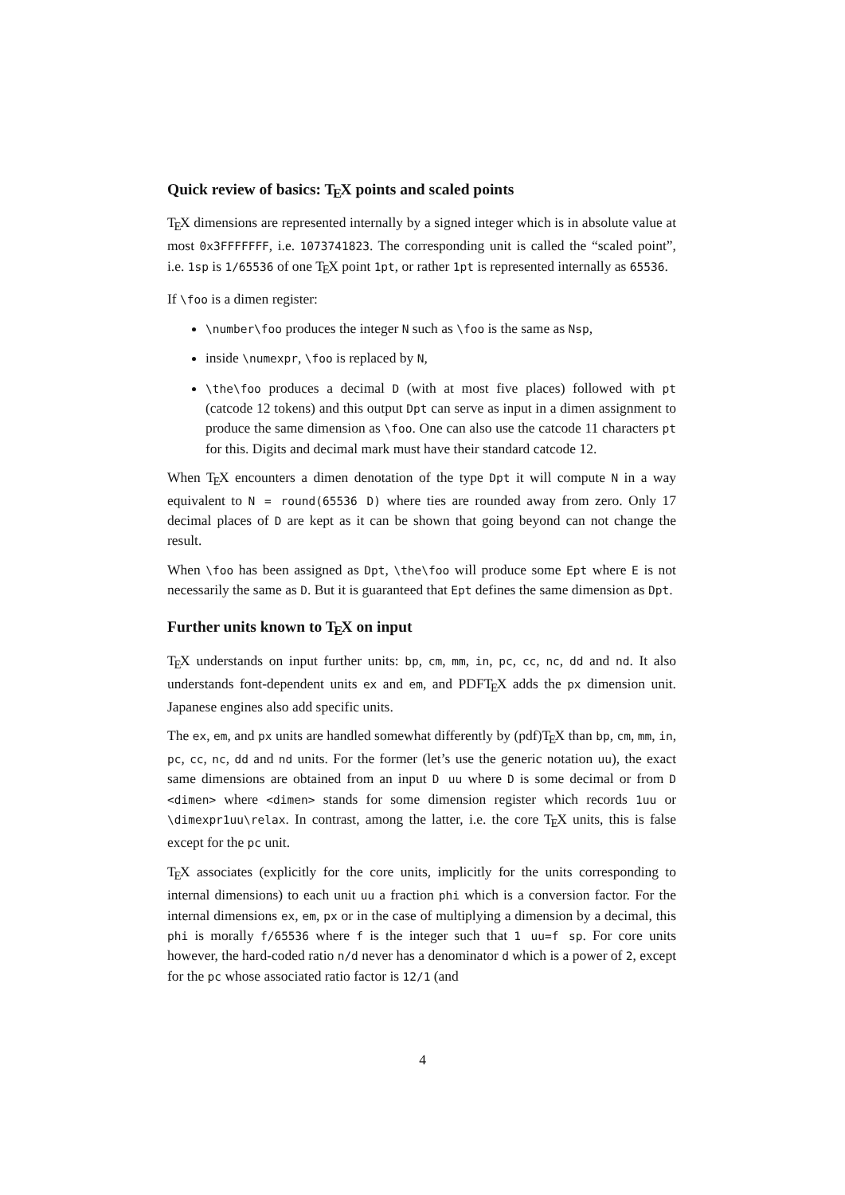Quick review of basics: T<sub>E</sub>X points and scaled points
T<sub>E</sub>X dimensions are represented internally by a signed integer which is in absolute value at most 0x3FFFFFFF, i.e. 1073741823. The corresponding unit is called the “scaled point”, i.e. 1sp is 1/65536 of one T<sub>E</sub>X point 1pt, or rather 1pt is represented internally as 65536.
If \foo is a dimen register:
\number\foo produces the integer N such as \foo is the same as Nsp,
inside \numexpr, \foo is replaced by N,
\the\foo produces a decimal D (with at most five places) followed with pt (catcode 12 tokens) and this output Dpt can serve as input in a dimen assignment to produce the same dimension as \foo. One can also use the catcode 11 characters pt for this. Digits and decimal mark must have their standard catcode 12.
When T<sub>E</sub>X encounters a dimen denotation of the type Dpt it will compute N in a way equivalent to N = round(65536 D) where ties are rounded away from zero. Only 17 decimal places of D are kept as it can be shown that going beyond can not change the result.
When \foo has been assigned as Dpt, \the\foo will produce some Ept where E is not necessarily the same as D. But it is guaranteed that Ept defines the same dimension as Dpt.
Further units known to T<sub>E</sub>X on input
T<sub>E</sub>X understands on input further units: bp, cm, mm, in, pc, cc, nc, dd and nd. It also understands font-dependent units ex and em, and PDFT<sub>E</sub>X adds the px dimension unit. Japanese engines also add specific units.
The ex, em, and px units are handled somewhat differently by (pdf)T<sub>E</sub>X than bp, cm, mm, in, pc, cc, nc, dd and nd units. For the former (let’s use the generic notation uu), the exact same dimensions are obtained from an input D uu where D is some decimal or from D <dimen> where <dimen> stands for some dimension register which records 1uu or \dimexpr1uu\relax. In contrast, among the latter, i.e. the core T<sub>E</sub>X units, this is false except for the pc unit.
T<sub>E</sub>X associates (explicitly for the core units, implicitly for the units corresponding to internal dimensions) to each unit uu a fraction phi which is a conversion factor. For the internal dimensions ex, em, px or in the case of multiplying a dimension by a decimal, this phi is morally f/65536 where f is the integer such that 1 uu=f sp. For core units however, the hard-coded ratio n/d never has a denominator d which is a power of 2, except for the pc whose associated ratio factor is 12/1 (and
4